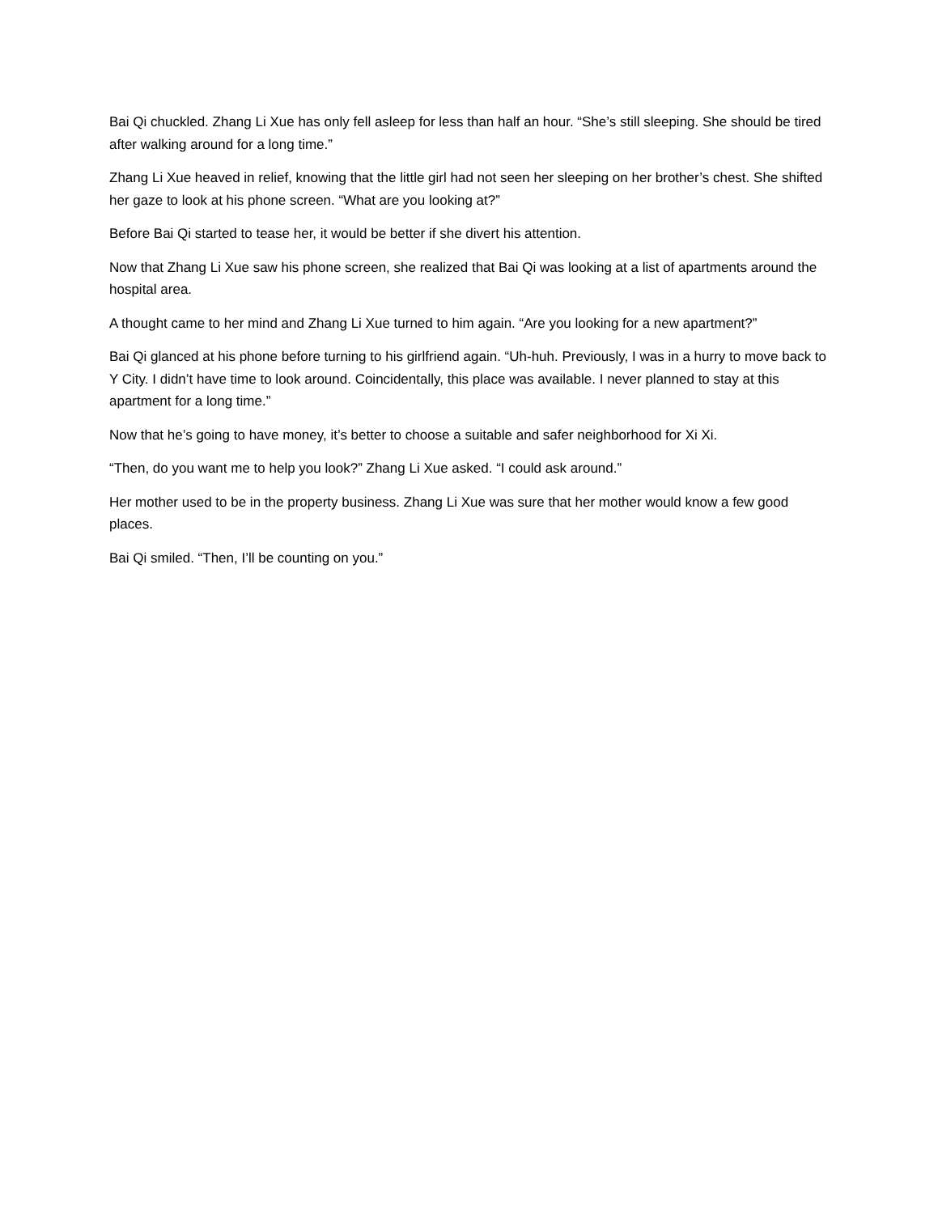Bai Qi chuckled. Zhang Li Xue has only fell asleep for less than half an hour. “She’s still sleeping. She should be tired after walking around for a long time.”
Zhang Li Xue heaved in relief, knowing that the little girl had not seen her sleeping on her brother’s chest. She shifted her gaze to look at his phone screen. “What are you looking at?”
Before Bai Qi started to tease her, it would be better if she divert his attention.
Now that Zhang Li Xue saw his phone screen, she realized that Bai Qi was looking at a list of apartments around the hospital area.
A thought came to her mind and Zhang Li Xue turned to him again. “Are you looking for a new apartment?”
Bai Qi glanced at his phone before turning to his girlfriend again. “Uh-huh. Previously, I was in a hurry to move back to Y City. I didn’t have time to look around. Coincidentally, this place was available. I never planned to stay at this apartment for a long time.”
Now that he’s going to have money, it’s better to choose a suitable and safer neighborhood for Xi Xi.
“Then, do you want me to help you look?” Zhang Li Xue asked. “I could ask around.”
Her mother used to be in the property business. Zhang Li Xue was sure that her mother would know a few good places.
Bai Qi smiled. “Then, I’ll be counting on you.”